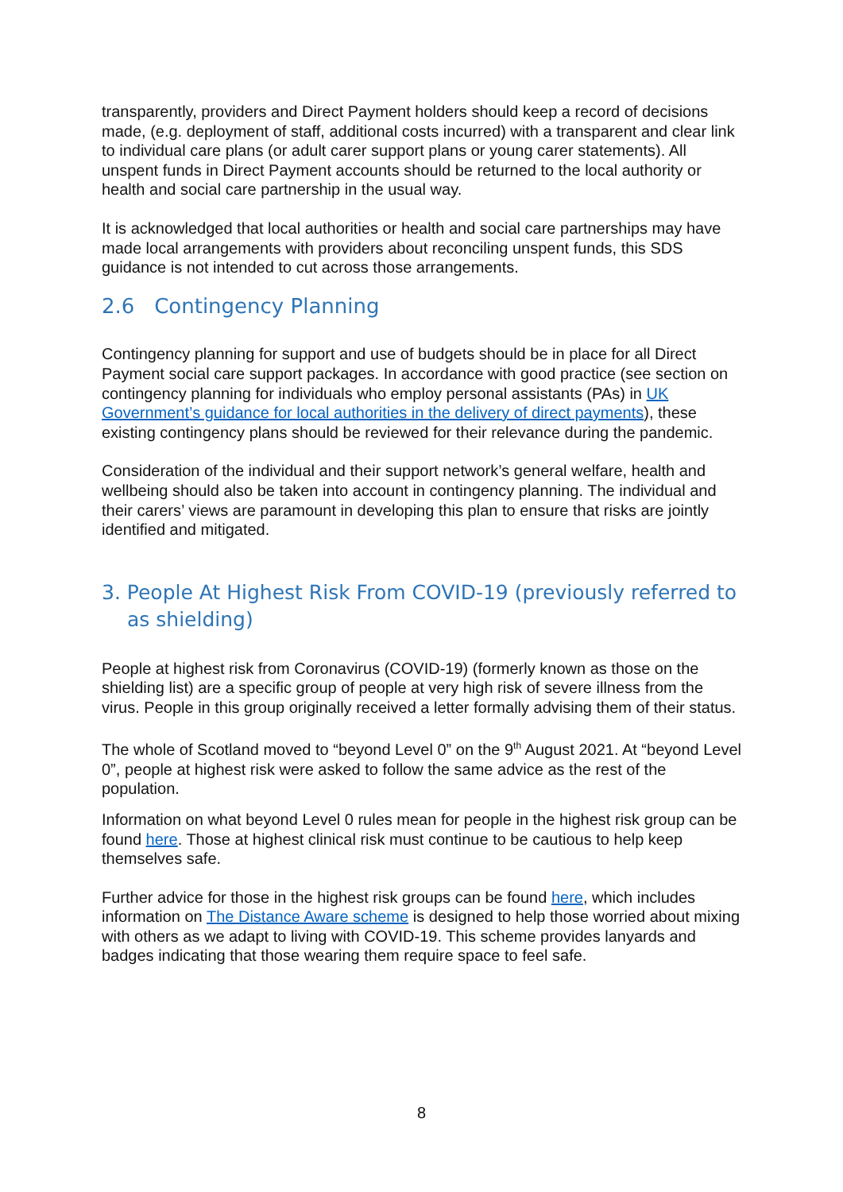transparently, providers and Direct Payment holders should keep a record of decisions made, (e.g. deployment of staff, additional costs incurred) with a transparent and clear link to individual care plans (or adult carer support plans or young carer statements). All unspent funds in Direct Payment accounts should be returned to the local authority or health and social care partnership in the usual way.
It is acknowledged that local authorities or health and social care partnerships may have made local arrangements with providers about reconciling unspent funds, this SDS guidance is not intended to cut across those arrangements.
2.6 Contingency Planning
Contingency planning for support and use of budgets should be in place for all Direct Payment social care support packages. In accordance with good practice (see section on contingency planning for individuals who employ personal assistants (PAs) in UK Government’s guidance for local authorities in the delivery of direct payments), these existing contingency plans should be reviewed for their relevance during the pandemic.
Consideration of the individual and their support network’s general welfare, health and wellbeing should also be taken into account in contingency planning. The individual and their carers’ views are paramount in developing this plan to ensure that risks are jointly identified and mitigated.
3. People At Highest Risk From COVID-19 (previously referred to as shielding)
People at highest risk from Coronavirus (COVID-19) (formerly known as those on the shielding list) are a specific group of people at very high risk of severe illness from the virus. People in this group originally received a letter formally advising them of their status.
The whole of Scotland moved to “beyond Level 0” on the 9<sup>th</sup> August 2021. At “beyond Level 0”, people at highest risk were asked to follow the same advice as the rest of the population.
Information on what beyond Level 0 rules mean for people in the highest risk group can be found here. Those at highest clinical risk must continue to be cautious to help keep themselves safe.
Further advice for those in the highest risk groups can be found here, which includes information on The Distance Aware scheme is designed to help those worried about mixing with others as we adapt to living with COVID-19. This scheme provides lanyards and badges indicating that those wearing them require space to feel safe.
8